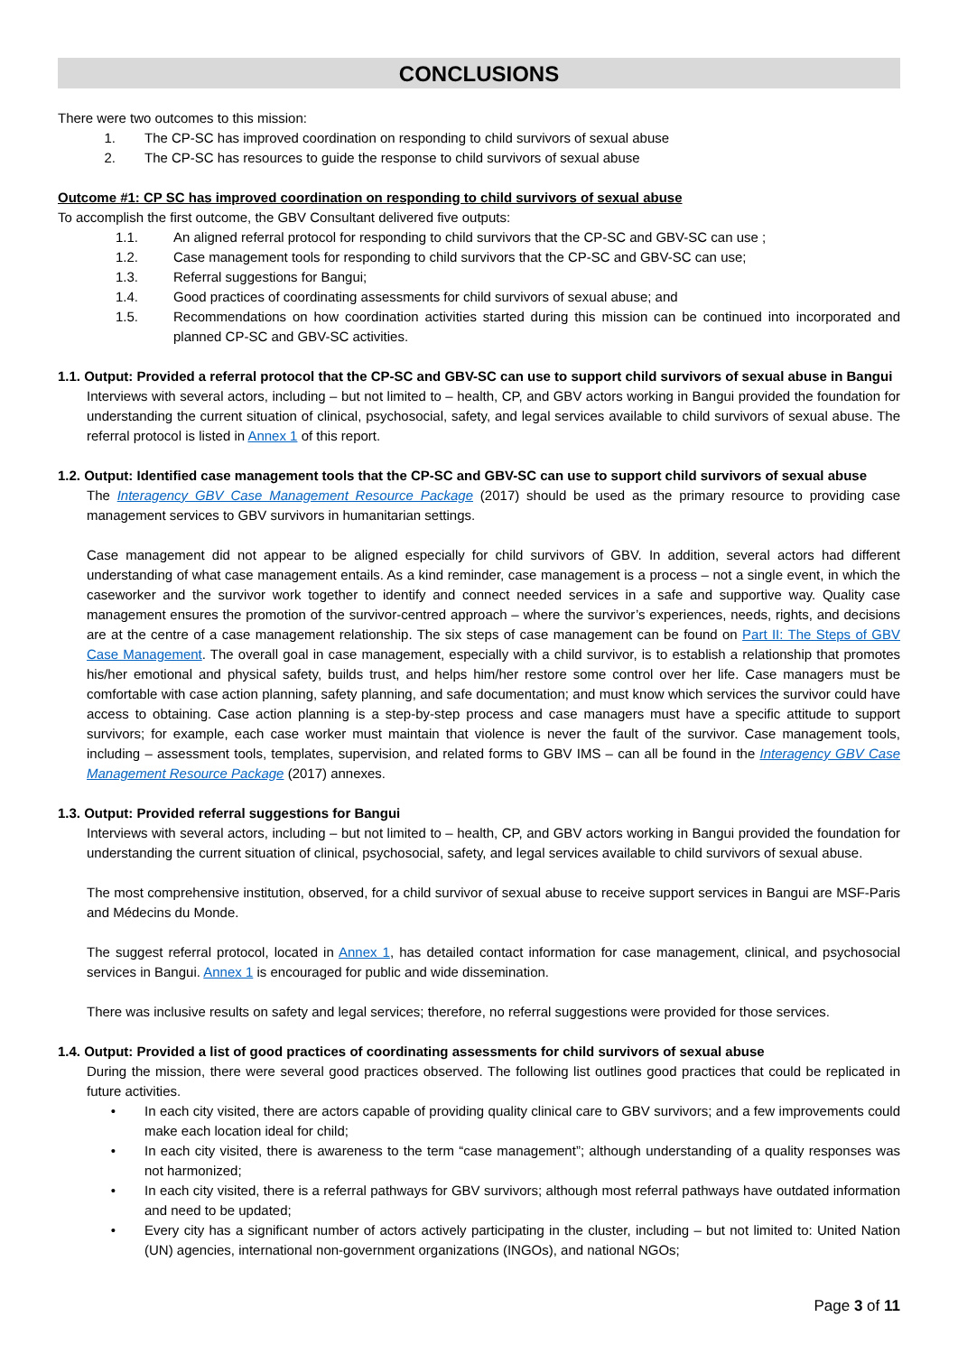CONCLUSIONS
There were two outcomes to this mission:
1. The CP-SC has improved coordination on responding to child survivors of sexual abuse
2. The CP-SC has resources to guide the response to child survivors of sexual abuse
Outcome #1: CP SC has improved coordination on responding to child survivors of sexual abuse
To accomplish the first outcome, the GBV Consultant delivered five outputs:
1.1. An aligned referral protocol for responding to child survivors that the CP-SC and GBV-SC can use ;
1.2. Case management tools for responding to child survivors that the CP-SC and GBV-SC can use;
1.3. Referral suggestions for Bangui;
1.4. Good practices of coordinating assessments for child survivors of sexual abuse; and
1.5. Recommendations on how coordination activities started during this mission can be continued into incorporated and planned CP-SC and GBV-SC activities.
1.1. Output: Provided a referral protocol that the CP-SC and GBV-SC can use to support child survivors of sexual abuse in Bangui
Interviews with several actors, including – but not limited to – health, CP, and GBV actors working in Bangui provided the foundation for understanding the current situation of clinical, psychosocial, safety, and legal services available to child survivors of sexual abuse. The referral protocol is listed in Annex 1 of this report.
1.2. Output: Identified case management tools that the CP-SC and GBV-SC can use to support child survivors of sexual abuse
The Interagency GBV Case Management Resource Package (2017) should be used as the primary resource to providing case management services to GBV survivors in humanitarian settings.
Case management did not appear to be aligned especially for child survivors of GBV. In addition, several actors had different understanding of what case management entails. As a kind reminder, case management is a process – not a single event, in which the caseworker and the survivor work together to identify and connect needed services in a safe and supportive way. Quality case management ensures the promotion of the survivor-centred approach – where the survivor’s experiences, needs, rights, and decisions are at the centre of a case management relationship. The six steps of case management can be found on Part II: The Steps of GBV Case Management. The overall goal in case management, especially with a child survivor, is to establish a relationship that promotes his/her emotional and physical safety, builds trust, and helps him/her restore some control over her life. Case managers must be comfortable with case action planning, safety planning, and safe documentation; and must know which services the survivor could have access to obtaining. Case action planning is a step-by-step process and case managers must have a specific attitude to support survivors; for example, each case worker must maintain that violence is never the fault of the survivor. Case management tools, including – assessment tools, templates, supervision, and related forms to GBV IMS – can all be found in the Interagency GBV Case Management Resource Package (2017) annexes.
1.3. Output: Provided referral suggestions for Bangui
Interviews with several actors, including – but not limited to – health, CP, and GBV actors working in Bangui provided the foundation for understanding the current situation of clinical, psychosocial, safety, and legal services available to child survivors of sexual abuse.
The most comprehensive institution, observed, for a child survivor of sexual abuse to receive support services in Bangui are MSF-Paris and Médecins du Monde.
The suggest referral protocol, located in Annex 1, has detailed contact information for case management, clinical, and psychosocial services in Bangui. Annex 1 is encouraged for public and wide dissemination.
There was inclusive results on safety and legal services; therefore, no referral suggestions were provided for those services.
1.4. Output: Provided a list of good practices of coordinating assessments for child survivors of sexual abuse
During the mission, there were several good practices observed. The following list outlines good practices that could be replicated in future activities.
• In each city visited, there are actors capable of providing quality clinical care to GBV survivors; and a few improvements could make each location ideal for child;
• In each city visited, there is awareness to the term “case management”; although understanding of a quality responses was not harmonized;
• In each city visited, there is a referral pathways for GBV survivors; although most referral pathways have outdated information and need to be updated;
• Every city has a significant number of actors actively participating in the cluster, including – but not limited to: United Nation (UN) agencies, international non-government organizations (INGOs), and national NGOs;
Page 3 of 11